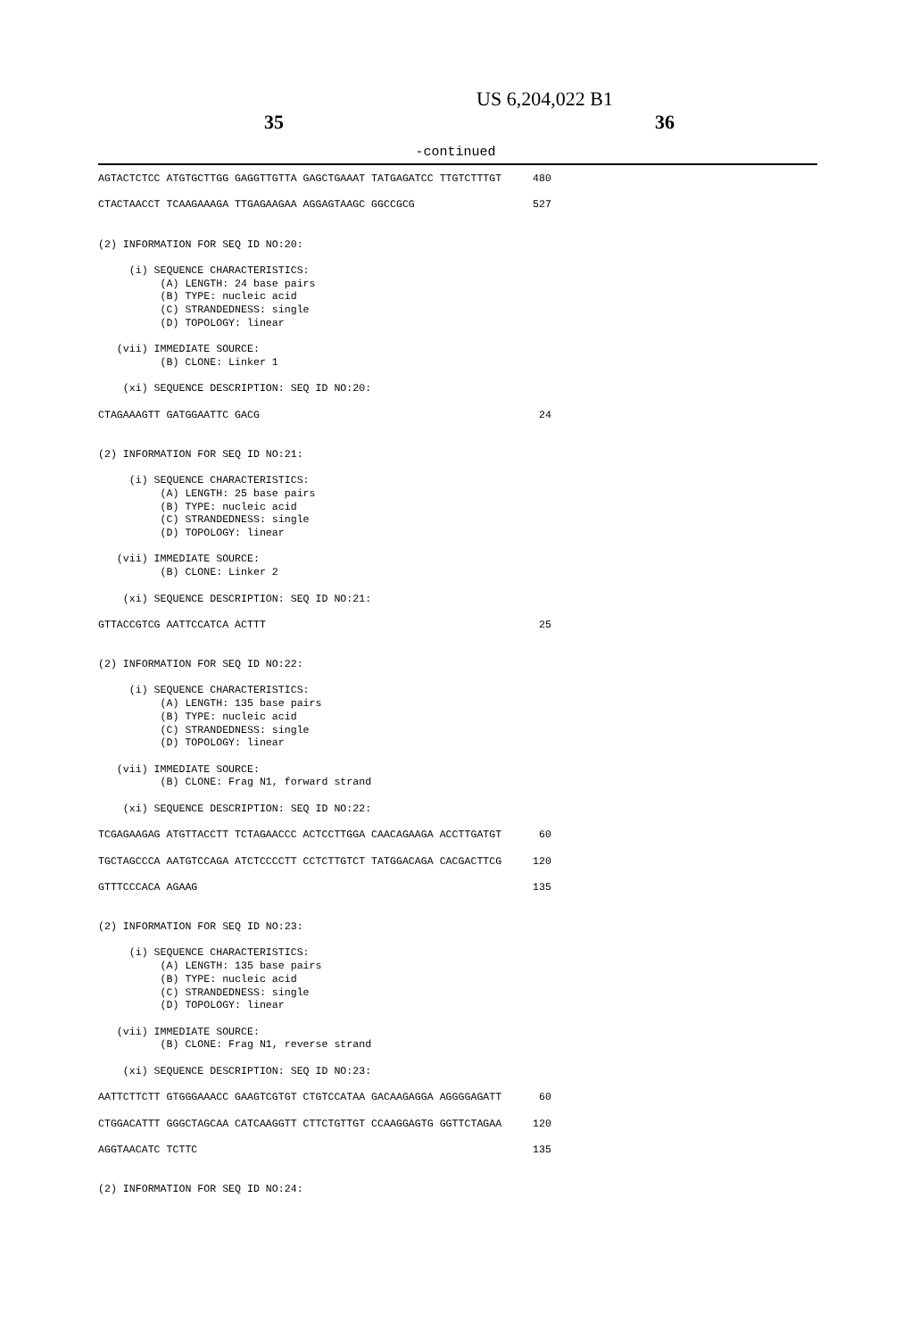US 6,204,022 B1
35 36
-continued
AGTACTCTCC ATGTGCTTGG GAGGTTGTTA GAGCTGAAAT TATGAGATCC TTGTCTTTGT     480

CTACTAACCT TCAAGAAAGA TTGAGAAGAA AGGAGTAAGC GGCCGCG                   527


(2) INFORMATION FOR SEQ ID NO:20:

     (i) SEQUENCE CHARACTERISTICS:
          (A) LENGTH: 24 base pairs
          (B) TYPE: nucleic acid
          (C) STRANDEDNESS: single
          (D) TOPOLOGY: linear

   (vii) IMMEDIATE SOURCE:
          (B) CLONE: Linker 1

    (xi) SEQUENCE DESCRIPTION: SEQ ID NO:20:

CTAGAAAGTT GATGGAATTC GACG                                             24


(2) INFORMATION FOR SEQ ID NO:21:

     (i) SEQUENCE CHARACTERISTICS:
          (A) LENGTH: 25 base pairs
          (B) TYPE: nucleic acid
          (C) STRANDEDNESS: single
          (D) TOPOLOGY: linear

   (vii) IMMEDIATE SOURCE:
          (B) CLONE: Linker 2

    (xi) SEQUENCE DESCRIPTION: SEQ ID NO:21:

GTTACCGTCG AATTCCATCA ACTTT                                            25


(2) INFORMATION FOR SEQ ID NO:22:

     (i) SEQUENCE CHARACTERISTICS:
          (A) LENGTH: 135 base pairs
          (B) TYPE: nucleic acid
          (C) STRANDEDNESS: single
          (D) TOPOLOGY: linear

   (vii) IMMEDIATE SOURCE:
          (B) CLONE: Frag N1, forward strand

    (xi) SEQUENCE DESCRIPTION: SEQ ID NO:22:

TCGAGAAGAG ATGTTACCTT TCTAGAACCC ACTCCTTGGA CAACAGAAGA ACCTTGATGT      60

TGCTAGCCCA AATGTCCAGA ATCTCCCCTT CCTCTTGTCT TATGGACAGA CACGACTTCG     120

GTTTCCCACA AGAAG                                                      135


(2) INFORMATION FOR SEQ ID NO:23:

     (i) SEQUENCE CHARACTERISTICS:
          (A) LENGTH: 135 base pairs
          (B) TYPE: nucleic acid
          (C) STRANDEDNESS: single
          (D) TOPOLOGY: linear

   (vii) IMMEDIATE SOURCE:
          (B) CLONE: Frag N1, reverse strand

    (xi) SEQUENCE DESCRIPTION: SEQ ID NO:23:

AATTCTTCTT GTGGGAAACC GAAGTCGTGT CTGTCCATAA GACAAGAGGA AGGGGAGATT      60

CTGGACATTT GGGCTAGCAA CATCAAGGTT CTTCTGTTGT CCAAGGAGTG GGTTCTAGAA     120

AGGTAACATC TCTTC                                                      135


(2) INFORMATION FOR SEQ ID NO:24: